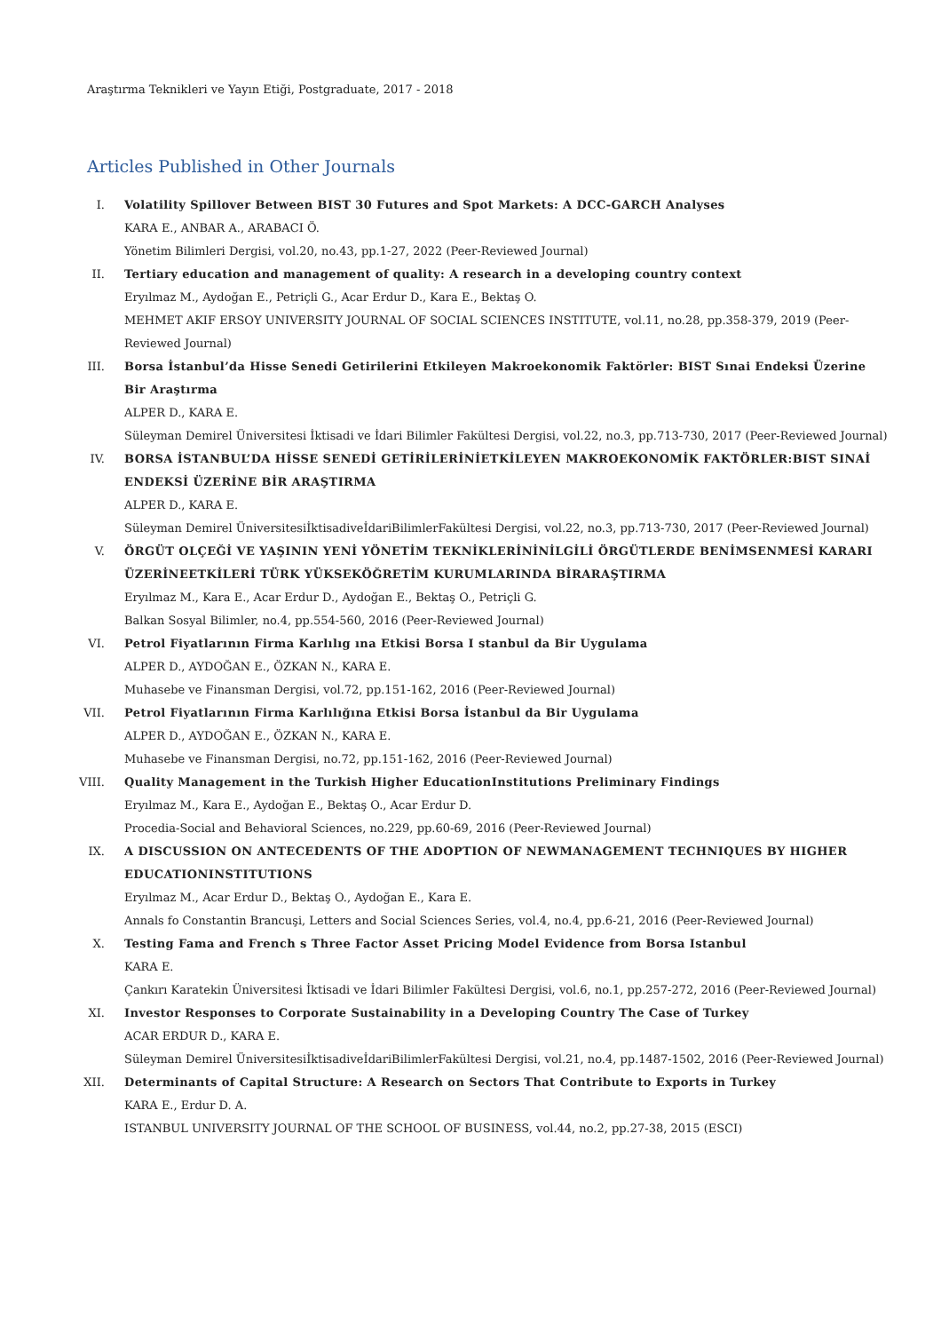Araştırma Teknikleri ve Yayın Etiği, Postgraduate, 2017 - 2018
Articles Published in Other Journals
I. Volatility Spillover Between BIST 30 Futures and Spot Markets: A DCC-GARCH Analyses
KARA E., ANBAR A., ARABACI Ö.
Yönetim Bilimleri Dergisi, vol.20, no.43, pp.1-27, 2022 (Peer-Reviewed Journal)
II. Tertiary education and management of quality: A research in a developing country context
Eryılmaz M., Aydoğan E., Petriçli G., Acar Erdur D., Kara E., Bektaş O.
MEHMET AKIF ERSOY UNIVERSITY JOURNAL OF SOCIAL SCIENCES INSTITUTE, vol.11, no.28, pp.358-379, 2019 (Peer-Reviewed Journal)
III. Borsa İstanbul’da Hisse Senedi Getirilerini Etkileyen Makroekonomik Faktörler: BIST Sınai Endeksi Üzerine Bir Araştırma
ALPER D., KARA E.
Süleyman Demirel Üniversitesi İktisadi ve İdari Bilimler Fakültesi Dergisi, vol.22, no.3, pp.713-730, 2017 (Peer-Reviewed Journal)
IV. BORSA İSTANBUL’DA HİSSE SENEDİ GETİRİLERİNİETKİLEYEN MAKROEKONOMİK FAKTÖRLER:BIST SINAİ ENDEKSİ ÜZERİNE BİR ARAŞTIRMA
ALPER D., KARA E.
Süleyman Demirel ÜniversitesiİktisadiveİdariBilimlerFakültesi Dergisi, vol.22, no.3, pp.713-730, 2017 (Peer-Reviewed Journal)
V. ÖRGÜT OLÇEĞİ VE YAŞININ YENİ YÖNETİM TEKNİKLERİNİNİLGİLİ ÖRGÜTLERDE BENİMSENMESİ KARARI ÜZERİNEETKİLERİ TÜRK YÜKSEKÖĞRETİM KURUMLARINDA BİRARAŞTIRMA
Eryılmaz M., Kara E., Acar Erdur D., Aydoğan E., Bektaş O., Petriçli G.
Balkan Sosyal Bilimler, no.4, pp.554-560, 2016 (Peer-Reviewed Journal)
VI. Petrol Fiyatlarının Firma Karlılıg ına Etkisi Borsa I stanbul da Bir Uygulama
ALPER D., AYDOĞAN E., ÖZKAN N., KARA E.
Muhasebe ve Finansman Dergisi, vol.72, pp.151-162, 2016 (Peer-Reviewed Journal)
VII. Petrol Fiyatlarının Firma Karlılığına Etkisi Borsa İstanbul da Bir Uygulama
ALPER D., AYDOĞAN E., ÖZKAN N., KARA E.
Muhasebe ve Finansman Dergisi, no.72, pp.151-162, 2016 (Peer-Reviewed Journal)
VIII. Quality Management in the Turkish Higher EducationInstitutions Preliminary Findings
Eryılmaz M., Kara E., Aydoğan E., Bektaş O., Acar Erdur D.
Procedia-Social and Behavioral Sciences, no.229, pp.60-69, 2016 (Peer-Reviewed Journal)
IX. A DISCUSSION ON ANTECEDENTS OF THE ADOPTION OF NEWMANAGEMENT TECHNIQUES BY HIGHER EDUCATIONINSTITUTIONS
Eryılmaz M., Acar Erdur D., Bektaş O., Aydoğan E., Kara E.
Annals fo Constantin Brancuşi, Letters and Social Sciences Series, vol.4, no.4, pp.6-21, 2016 (Peer-Reviewed Journal)
X. Testing Fama and French s Three Factor Asset Pricing Model Evidence from Borsa Istanbul
KARA E.
Çankırı Karatekin Üniversitesi İktisadi ve İdari Bilimler Fakültesi Dergisi, vol.6, no.1, pp.257-272, 2016 (Peer-Reviewed Journal)
XI. Investor Responses to Corporate Sustainability in a Developing Country The Case of Turkey
ACAR ERDUR D., KARA E.
Süleyman Demirel ÜniversitesiİktisadiveİdariBilimlerFakültesi Dergisi, vol.21, no.4, pp.1487-1502, 2016 (Peer-Reviewed Journal)
XII. Determinants of Capital Structure: A Research on Sectors That Contribute to Exports in Turkey
KARA E., Erdur D. A.
ISTANBUL UNIVERSITY JOURNAL OF THE SCHOOL OF BUSINESS, vol.44, no.2, pp.27-38, 2015 (ESCI)